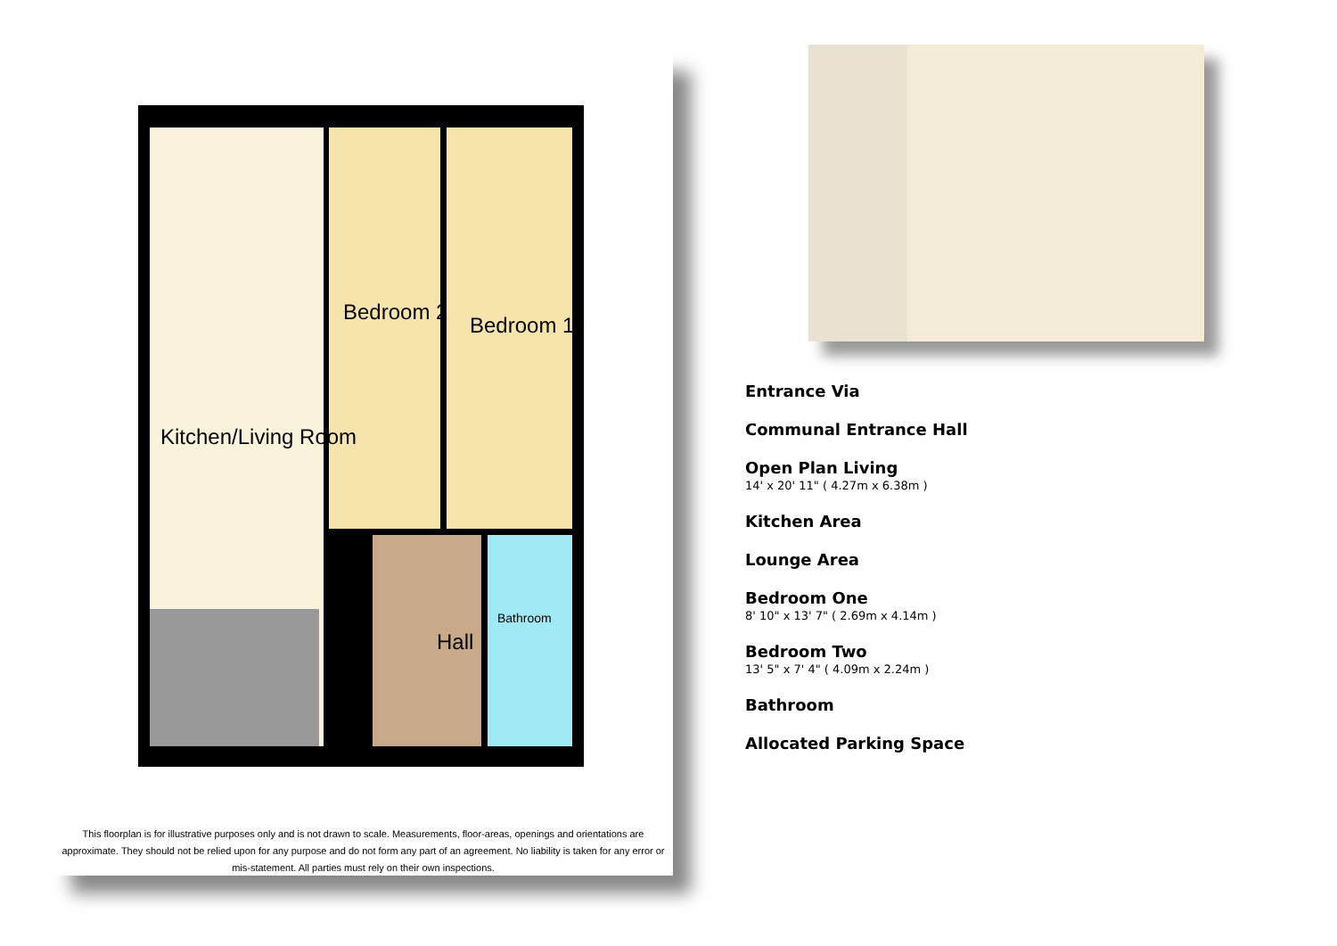Kitchen/Living Room
Bedroom 2
Bedroom 1
Hall
Bathroom
This floorplan is for illustrative purposes only and is not drawn to scale. Measurements, floor-areas, openings and orientations are approximate. They should not be relied upon for any purpose and do not form any part of an agreement. No liability is taken for any error or mis-statement. All parties must rely on their own inspections.
Entrance Via
Communal Entrance Hall
Open Plan Living
14' x 20' 11" ( 4.27m x 6.38m )
Kitchen Area
Lounge Area
Bedroom One
8' 10" x 13' 7" ( 2.69m x 4.14m )
Bedroom Two
13' 5" x 7' 4" ( 4.09m x 2.24m )
Bathroom
Allocated Parking Space